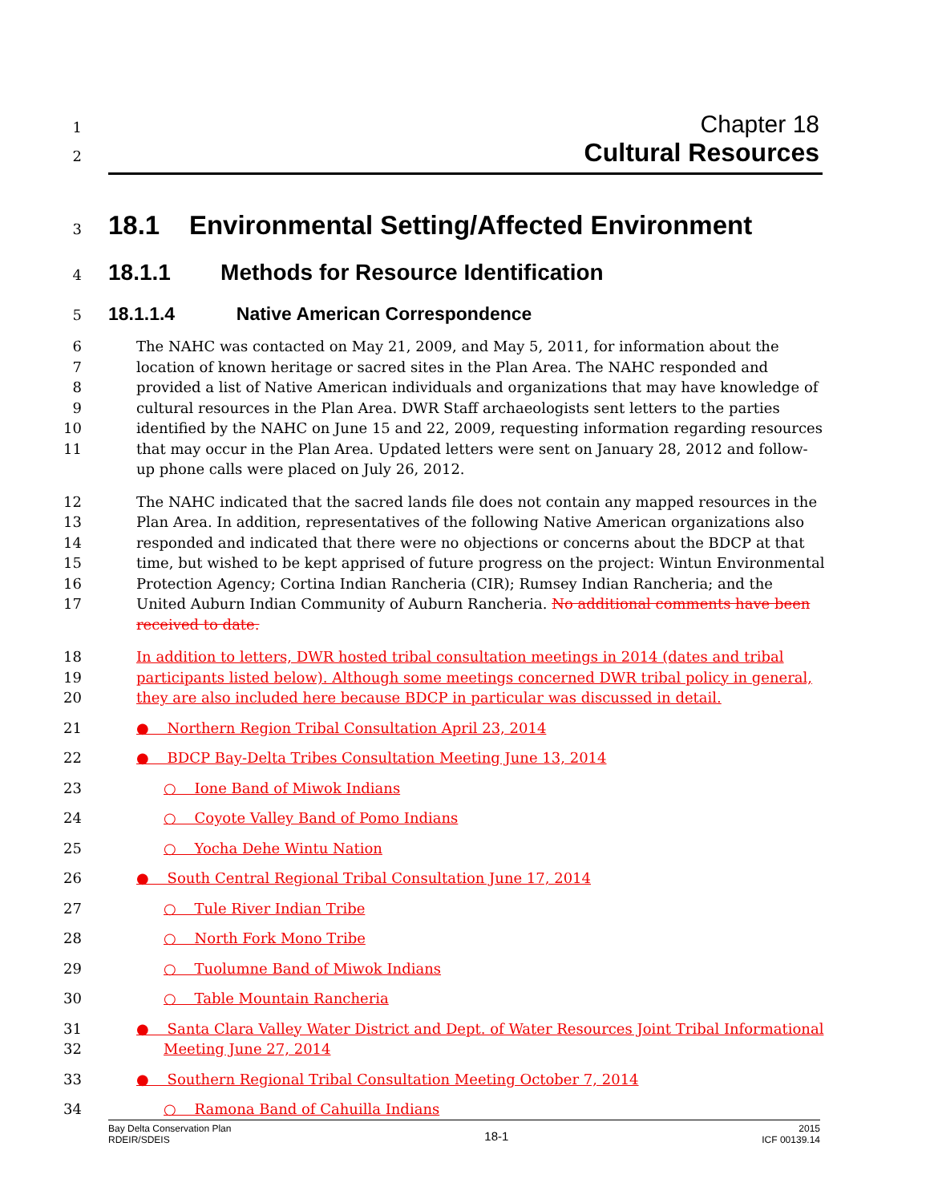1
Chapter 18
2
Cultural Resources
3
18.1 Environmental Setting/Affected Environment
4
18.1.1 Methods for Resource Identification
5
18.1.1.4 Native American Correspondence
6
7
8
9
10
11
The NAHC was contacted on May 21, 2009, and May 5, 2011, for information about the location of known heritage or sacred sites in the Plan Area. The NAHC responded and provided a list of Native American individuals and organizations that may have knowledge of cultural resources in the Plan Area. DWR Staff archaeologists sent letters to the parties identified by the NAHC on June 15 and 22, 2009, requesting information regarding resources that may occur in the Plan Area. Updated letters were sent on January 28, 2012 and follow-up phone calls were placed on July 26, 2012.
12
13
14
15
16
17
The NAHC indicated that the sacred lands file does not contain any mapped resources in the Plan Area. In addition, representatives of the following Native American organizations also responded and indicated that there were no objections or concerns about the BDCP at that time, but wished to be kept apprised of future progress on the project: Wintun Environmental Protection Agency; Cortina Indian Rancheria (CIR); Rumsey Indian Rancheria; and the United Auburn Indian Community of Auburn Rancheria. No additional comments have been received to date.
18
19
20
In addition to letters, DWR hosted tribal consultation meetings in 2014 (dates and tribal participants listed below). Although some meetings concerned DWR tribal policy in general, they are also included here because BDCP in particular was discussed in detail.
21 ● Northern Region Tribal Consultation April 23, 2014
22 ● BDCP Bay-Delta Tribes Consultation Meeting June 13, 2014
23 ○ Ione Band of Miwok Indians
24 ○ Coyote Valley Band of Pomo Indians
25 ○ Yocha Dehe Wintu Nation
26 ● South Central Regional Tribal Consultation June 17, 2014
27 ○ Tule River Indian Tribe
28 ○ North Fork Mono Tribe
29 ○ Tuolumne Band of Miwok Indians
30 ○ Table Mountain Rancheria
31
32
● Santa Clara Valley Water District and Dept. of Water Resources Joint Tribal Informational
Meeting June 27, 2014
33 ● Southern Regional Tribal Consultation Meeting October 7, 2014
34 ○ Ramona Band of Cahuilla Indians
Bay Delta Conservation Plan
RDEIR/SDEIS
18-1
2015
ICF 00139.14